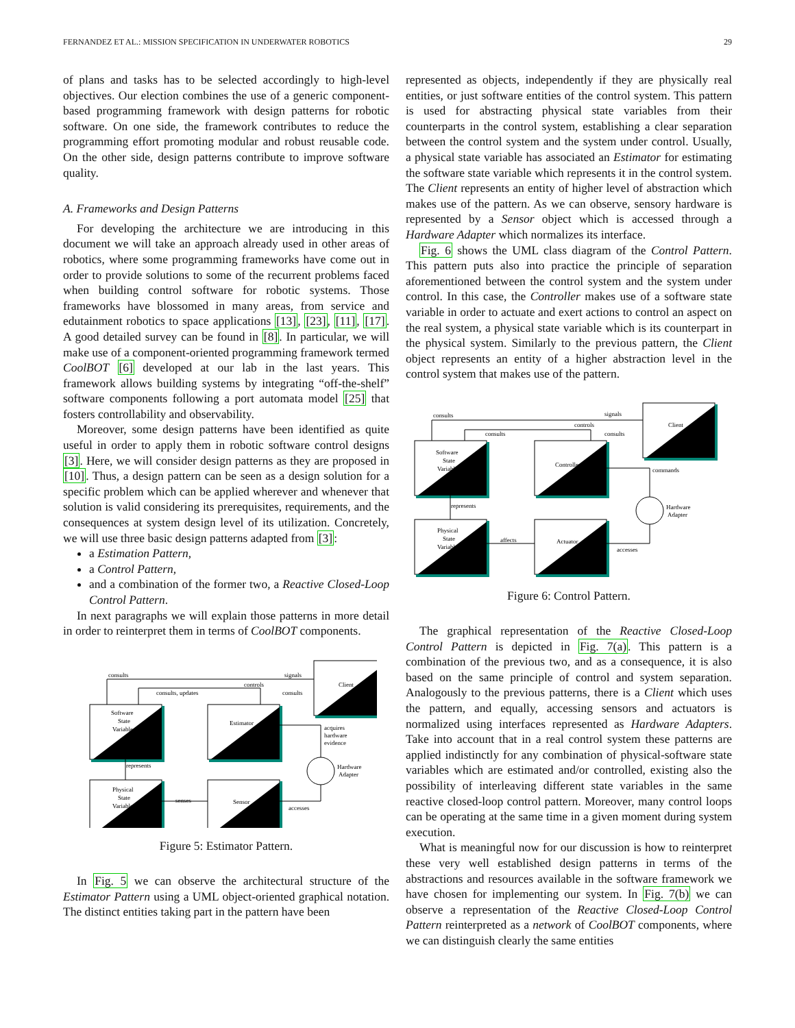FERNANDEZ ET AL.: MISSION SPECIFICATION IN UNDERWATER ROBOTICS 29
of plans and tasks has to be selected accordingly to high-level objectives. Our election combines the use of a generic component-based programming framework with design patterns for robotic software. On one side, the framework contributes to reduce the programming effort promoting modular and robust reusable code. On the other side, design patterns contribute to improve software quality.
A. Frameworks and Design Patterns
For developing the architecture we are introducing in this document we will take an approach already used in other areas of robotics, where some programming frameworks have come out in order to provide solutions to some of the recurrent problems faced when building control software for robotic systems. Those frameworks have blossomed in many areas, from service and edutainment robotics to space applications [13], [23], [11], [17]. A good detailed survey can be found in [8]. In particular, we will make use of a component-oriented programming framework termed CoolBOT [6] developed at our lab in the last years. This framework allows building systems by integrating “off-the-shelf” software components following a port automata model [25] that fosters controllability and observability.
Moreover, some design patterns have been identified as quite useful in order to apply them in robotic software control designs [3]. Here, we will consider design patterns as they are proposed in [10]. Thus, a design pattern can be seen as a design solution for a specific problem which can be applied wherever and whenever that solution is valid considering its prerequisites, requirements, and the consequences at system design level of its utilization. Concretely, we will use three basic design patterns adapted from [3]:
a Estimation Pattern,
a Control Pattern,
and a combination of the former two, a Reactive Closed-Loop Control Pattern.
In next paragraphs we will explain those patterns in more detail in order to reinterpret them in terms of CoolBOT components.
Software
State
Variable
Estimator
Client
Physical
State
Variable
Sensor
consults
signals
controls
consults, updates
consults
acquires
hardware
evidence
Hardware
Adapter
represents
senses
accesses
Figure 5: Estimator Pattern.
In Fig. 5 we can observe the architectural structure of the Estimator Pattern using a UML object-oriented graphical notation. The distinct entities taking part in the pattern have been
represented as objects, independently if they are physically real entities, or just software entities of the control system. This pattern is used for abstracting physical state variables from their counterparts in the control system, establishing a clear separation between the control system and the system under control. Usually, a physical state variable has associated an Estimator for estimating the software state variable which represents it in the control system. The Client represents an entity of higher level of abstraction which makes use of the pattern. As we can observe, sensory hardware is represented by a Sensor object which is accessed through a Hardware Adapter which normalizes its interface.
Fig. 6 shows the UML class diagram of the Control Pattern. This pattern puts also into practice the principle of separation aforementioned between the control system and the system under control. In this case, the Controller makes use of a software state variable in order to actuate and exert actions to control an aspect on the real system, a physical state variable which is its counterpart in the physical system. Similarly to the previous pattern, the Client object represents an entity of a higher abstraction level in the control system that makes use of the pattern.
Software
State
Variable
Controller
Client
Physical
State
Variable
Actuator
consults
signals
controls
consults
consults
commands
Hardware
Adapter
represents
affects
accesses
Figure 6: Control Pattern.
The graphical representation of the Reactive Closed-Loop Control Pattern is depicted in Fig. 7(a). This pattern is a combination of the previous two, and as a consequence, it is also based on the same principle of control and system separation. Analogously to the previous patterns, there is a Client which uses the pattern, and equally, accessing sensors and actuators is normalized using interfaces represented as Hardware Adapters. Take into account that in a real control system these patterns are applied indistinctly for any combination of physical-software state variables which are estimated and/or controlled, existing also the possibility of interleaving different state variables in the same reactive closed-loop control pattern. Moreover, many control loops can be operating at the same time in a given moment during system execution.
What is meaningful now for our discussion is how to reinterpret these very well established design patterns in terms of the abstractions and resources available in the software framework we have chosen for implementing our system. In Fig. 7(b) we can observe a representation of the Reactive Closed-Loop Control Pattern reinterpreted as a network of CoolBOT components, where we can distinguish clearly the same entities